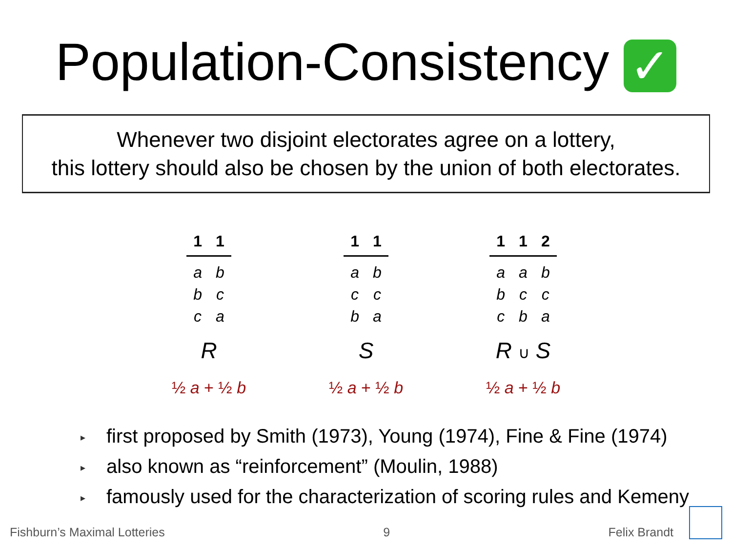Population-Consistency ✓
Whenever two disjoint electorates agree on a lottery,
this lottery should also be chosen by the union of both electorates.
| 1 | 1 |
| --- | --- |
| a | b |
| b | c |
| c | a |
R
½ a + ½ b
| 1 | 1 |
| --- | --- |
| a | b |
| c | c |
| b | a |
S
½ a + ½ b
| 1 | 1 | 2 |
| --- | --- | --- |
| a | a | b |
| b | c | c |
| c | b | a |
R ∪ S
½ a + ½ b
▸ first proposed by Smith (1973), Young (1974), Fine & Fine (1974)
▸ also known as “reinforcement” (Moulin, 1988)
▸ famously used for the characterization of scoring rules and Kemeny
Fishburn’s Maximal Lotteries 9 Felix Brandt